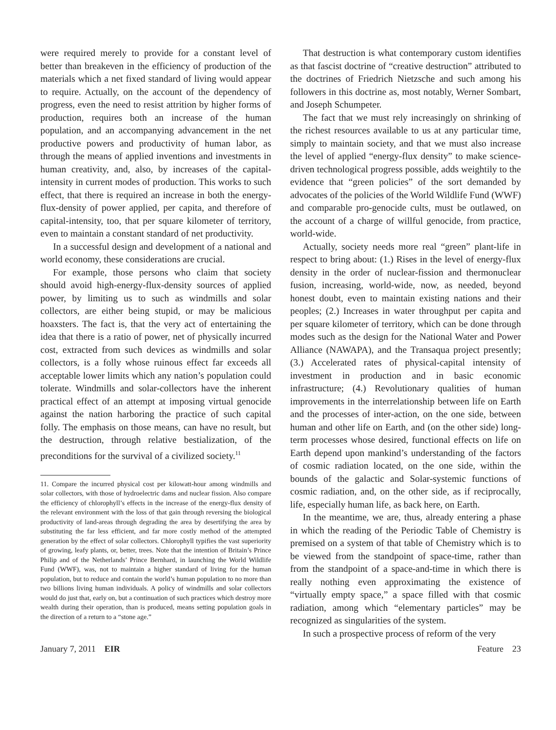were required merely to provide for a constant level of better than breakeven in the efficiency of production of the materials which a net fixed standard of living would appear to require. Actually, on the account of the dependency of progress, even the need to resist attrition by higher forms of production, requires both an increase of the human population, and an accompanying advancement in the net productive powers and productivity of human labor, as through the means of applied inventions and investments in human creativity, and, also, by increases of the capital-intensity in current modes of production. This works to such effect, that there is required an increase in both the energy-flux-density of power applied, per capita, and therefore of capital-intensity, too, that per square kilometer of territory, even to maintain a constant standard of net productivity.
In a successful design and development of a national and world economy, these considerations are crucial.
For example, those persons who claim that society should avoid high-energy-flux-density sources of applied power, by limiting us to such as windmills and solar collectors, are either being stupid, or may be malicious hoaxsters. The fact is, that the very act of entertaining the idea that there is a ratio of power, net of physically incurred cost, extracted from such devices as windmills and solar collectors, is a folly whose ruinous effect far exceeds all acceptable lower limits which any nation’s population could tolerate. Windmills and solar-collectors have the inherent practical effect of an attempt at imposing virtual genocide against the nation harboring the practice of such capital folly. The emphasis on those means, can have no result, but the destruction, through relative bestialization, of the preconditions for the survival of a civilized society.<sup>11</sup>
11. Compare the incurred physical cost per kilowatt-hour among windmills and solar collectors, with those of hydroelectric dams and nuclear fission. Also compare the efficiency of chlorophyll’s effects in the increase of the energy-flux density of the relevant environment with the loss of that gain through reversing the biological productivity of land-areas through degrading the area by desertifying the area by substituting the far less efficient, and far more costly method of the attempted generation by the effect of solar collectors. Chlorophyll typifies the vast superiority of growing, leafy plants, or, better, trees. Note that the intention of Britain’s Prince Philip and of the Netherlands’ Prince Bernhard, in launching the World Wildlife Fund (WWF), was, not to maintain a higher standard of living for the human population, but to reduce and contain the world’s human population to no more than two billions living human individuals. A policy of windmills and solar collectors would do just that, early on, but a continuation of such practices which destroy more wealth during their operation, than is produced, means setting population goals in the direction of a return to a “stone age.”
That destruction is what contemporary custom identifies as that fascist doctrine of “creative destruction” attributed to the doctrines of Friedrich Nietzsche and such among his followers in this doctrine as, most notably, Werner Sombart, and Joseph Schumpeter.
The fact that we must rely increasingly on shrinking of the richest resources available to us at any particular time, simply to maintain society, and that we must also increase the level of applied “energy-flux density” to make science-driven technological progress possible, adds weightily to the evidence that “green policies” of the sort demanded by advocates of the policies of the World Wildlife Fund (WWF) and comparable pro-genocide cults, must be outlawed, on the account of a charge of willful genocide, from practice, world-wide.
Actually, society needs more real “green” plant-life in respect to bring about: (1.) Rises in the level of energy-flux density in the order of nuclear-fission and thermonuclear fusion, increasing, world-wide, now, as needed, beyond honest doubt, even to maintain existing nations and their peoples; (2.) Increases in water throughput per capita and per square kilometer of territory, which can be done through modes such as the design for the National Water and Power Alliance (NAWAPA), and the Transaqua project presently; (3.) Accelerated rates of physical-capital intensity of investment in production and in basic economic infrastructure; (4.) Revolutionary qualities of human improvements in the interrelationship between life on Earth and the processes of inter-action, on the one side, between human and other life on Earth, and (on the other side) long-term processes whose desired, functional effects on life on Earth depend upon mankind’s understanding of the factors of cosmic radiation located, on the one side, within the bounds of the galactic and Solar-systemic functions of cosmic radiation, and, on the other side, as if reciprocally, life, especially human life, as back here, on Earth.
In the meantime, we are, thus, already entering a phase in which the reading of the Periodic Table of Chemistry is premised on a system of that table of Chemistry which is to be viewed from the standpoint of space-time, rather than from the standpoint of a space-and-time in which there is really nothing even approximating the existence of “virtually empty space,” a space filled with that cosmic radiation, among which “elementary particles” may be recognized as singularities of the system.
In such a prospective process of reform of the very
January 7, 2011 EIR Feature 23